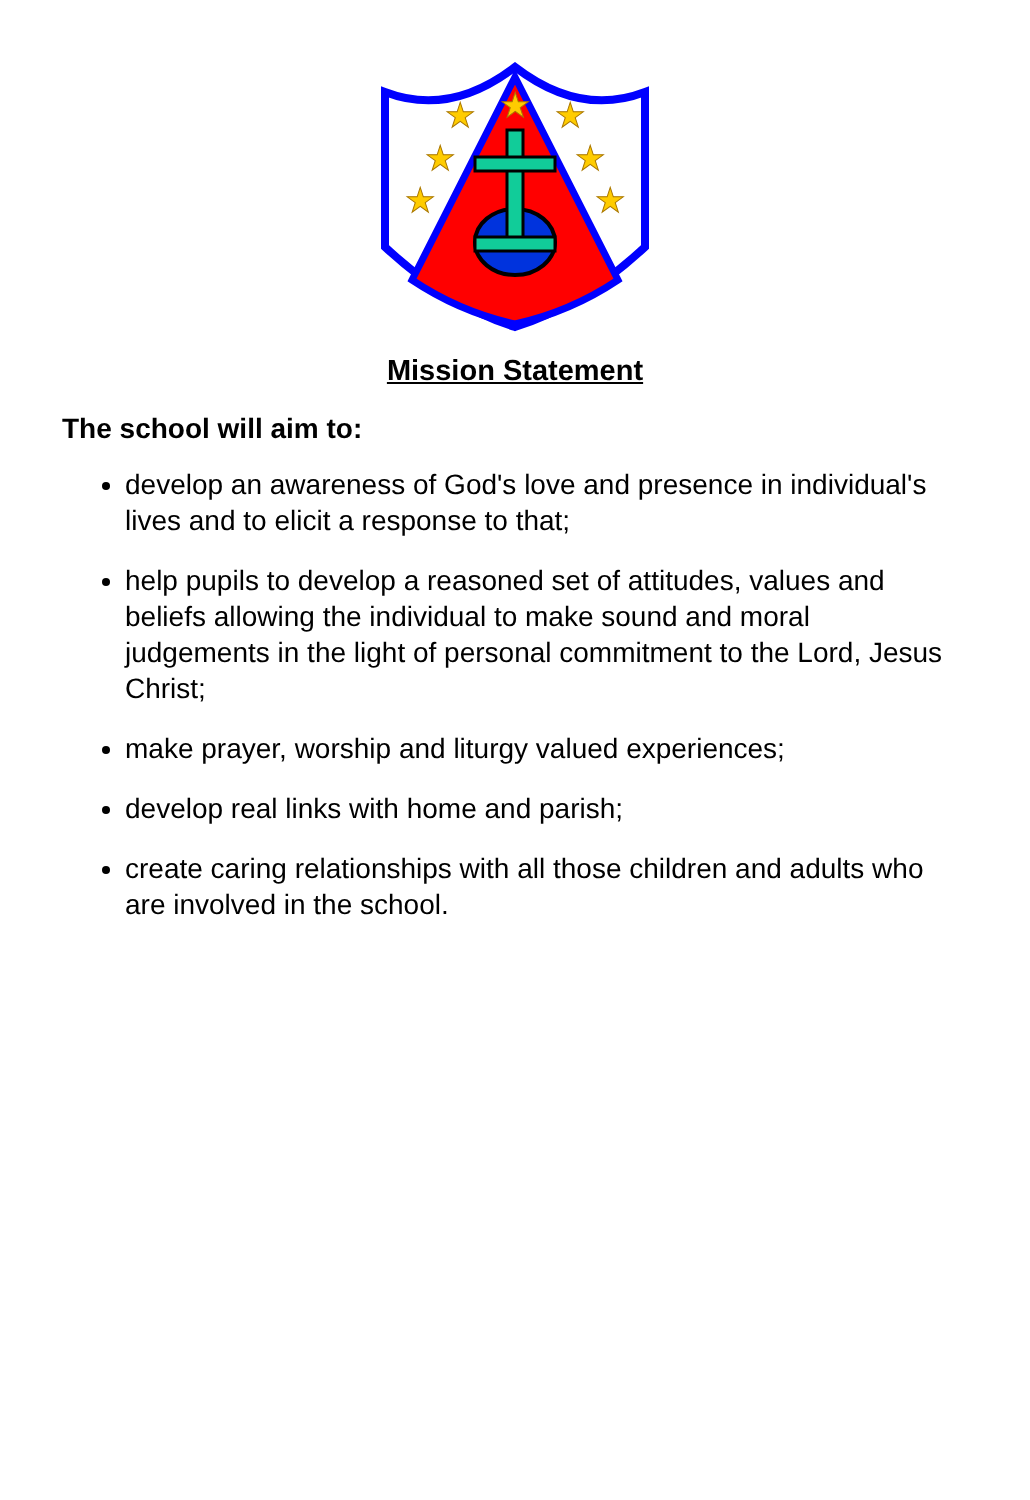★
★
★
★
★
★
★
Mission Statement
The school will aim to:
develop an awareness of God's love and presence in individual's lives and to elicit a response to that;
help pupils to develop a reasoned set of attitudes, values and beliefs allowing the individual to make sound and moral judgements in the light of personal commitment to the Lord, Jesus Christ;
make prayer, worship and liturgy valued experiences;
develop real links with home and parish;
create caring relationships with all those children and adults who are involved in the school.